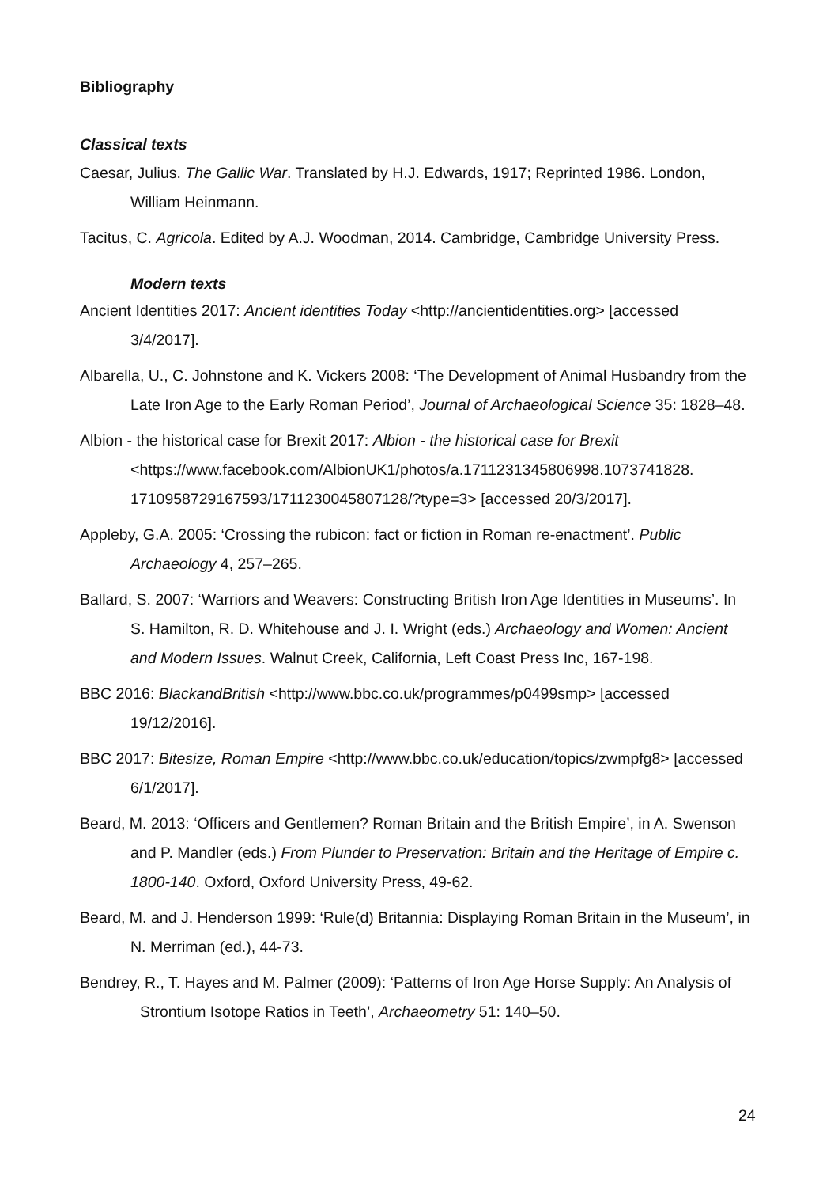Bibliography
Classical texts
Caesar, Julius. The Gallic War. Translated by H.J. Edwards, 1917; Reprinted 1986. London, William Heinmann.
Tacitus, C. Agricola. Edited by A.J. Woodman, 2014. Cambridge, Cambridge University Press.
Modern texts
Ancient Identities 2017: Ancient identities Today <http://ancientidentities.org> [accessed 3/4/2017].
Albarella, U., C. Johnstone and K. Vickers 2008: ‘The Development of Animal Husbandry from the Late Iron Age to the Early Roman Period’, Journal of Archaeological Science 35: 1828–48.
Albion - the historical case for Brexit 2017: Albion - the historical case for Brexit <https://www.facebook.com/AlbionUK1/photos/a.1711231345806998.1073741828. 1710958729167593/1711230045807128/?type=3> [accessed 20/3/2017].
Appleby, G.A. 2005: ‘Crossing the rubicon: fact or fiction in Roman re-enactment’. Public Archaeology 4, 257–265.
Ballard, S. 2007: ‘Warriors and Weavers: Constructing British Iron Age Identities in Museums’. In S. Hamilton, R. D. Whitehouse and J. I. Wright (eds.) Archaeology and Women: Ancient and Modern Issues. Walnut Creek, California, Left Coast Press Inc, 167-198.
BBC 2016: BlackandBritish <http://www.bbc.co.uk/programmes/p0499smp> [accessed 19/12/2016].
BBC 2017: Bitesize, Roman Empire <http://www.bbc.co.uk/education/topics/zwmpfg8> [accessed 6/1/2017].
Beard, M. 2013: ‘Officers and Gentlemen? Roman Britain and the British Empire’, in A. Swenson and P. Mandler (eds.) From Plunder to Preservation: Britain and the Heritage of Empire c. 1800-140. Oxford, Oxford University Press, 49-62.
Beard, M. and J. Henderson 1999: ‘Rule(d) Britannia: Displaying Roman Britain in the Museum’, in N. Merriman (ed.), 44-73.
Bendrey, R., T. Hayes and M. Palmer (2009): ‘Patterns of Iron Age Horse Supply: An Analysis of Strontium Isotope Ratios in Teeth’, Archaeometry 51: 140–50.
24